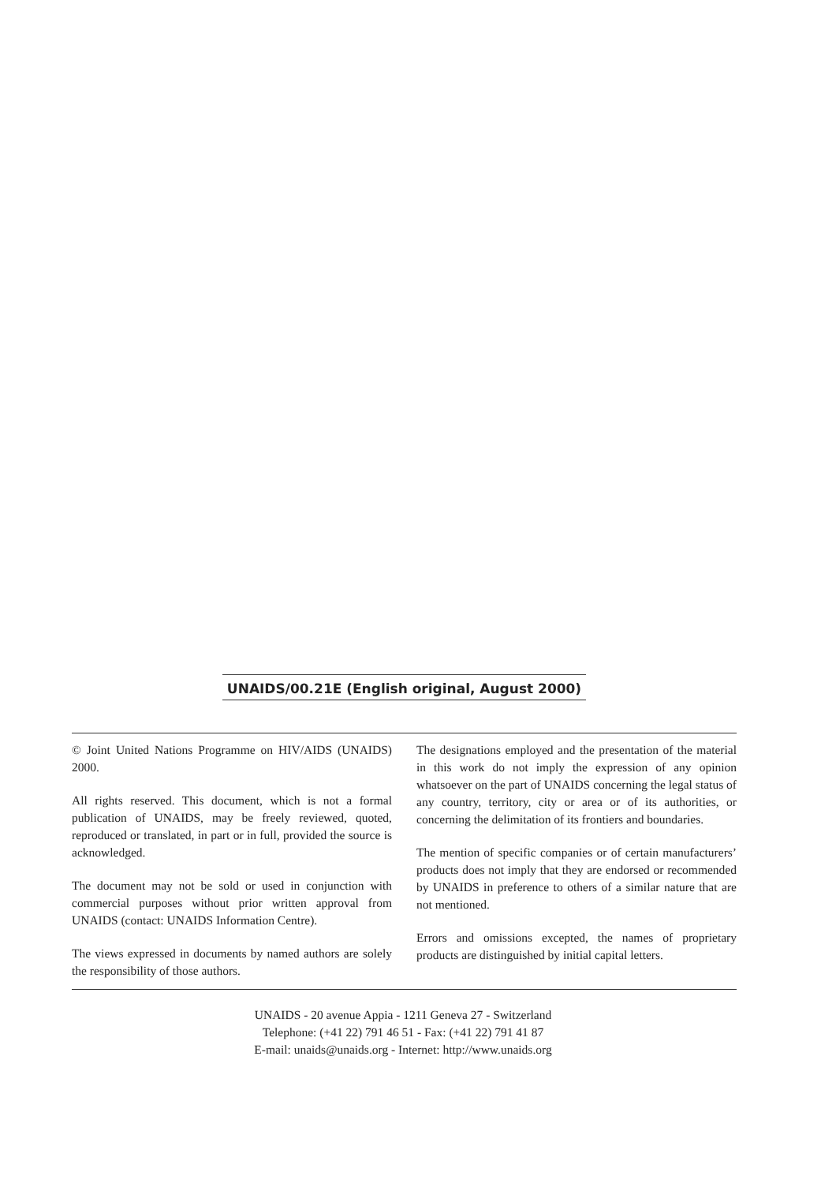UNAIDS/00.21E (English original, August 2000)
© Joint United Nations Programme on HIV/AIDS (UNAIDS) 2000.
All rights reserved. This document, which is not a formal publication of UNAIDS, may be freely reviewed, quoted, reproduced or translated, in part or in full, provided the source is acknowledged.
The document may not be sold or used in conjunction with commercial purposes without prior written approval from UNAIDS (contact: UNAIDS Information Centre).
The views expressed in documents by named authors are solely the responsibility of those authors.
The designations employed and the presentation of the material in this work do not imply the expression of any opinion whatsoever on the part of UNAIDS concerning the legal status of any country, territory, city or area or of its authorities, or concerning the delimitation of its frontiers and boundaries.
The mention of specific companies or of certain manufacturers’ products does not imply that they are endorsed or recommended by UNAIDS in preference to others of a similar nature that are not mentioned.
Errors and omissions excepted, the names of proprietary products are distinguished by initial capital letters.
UNAIDS - 20 avenue Appia - 1211 Geneva 27 - Switzerland
Telephone: (+41 22) 791 46 51 - Fax: (+41 22) 791 41 87
E-mail: unaids@unaids.org - Internet: http://www.unaids.org